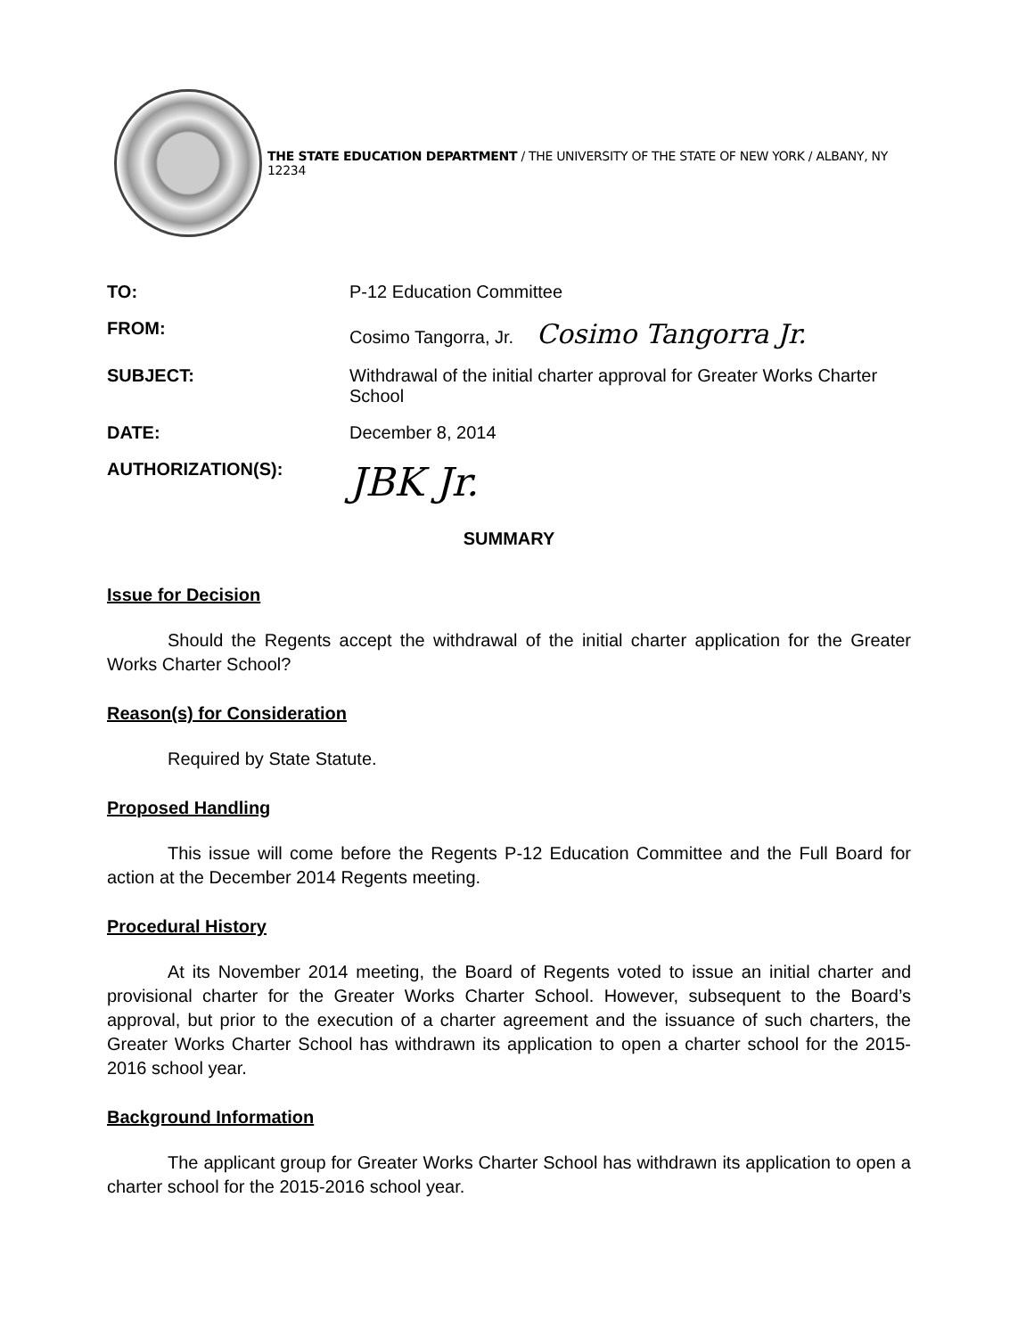THE STATE EDUCATION DEPARTMENT / THE UNIVERSITY OF THE STATE OF NEW YORK / ALBANY, NY 12234
TO: P-12 Education Committee
FROM: Cosimo Tangorra, Jr. Cosimo Tangorra Jr.
SUBJECT: Withdrawal of the initial charter approval for Greater Works Charter School
DATE: December 8, 2014
AUTHORIZATION(S):
JBK Jr.
SUMMARY
Issue for Decision
Should the Regents accept the withdrawal of the initial charter application for the Greater Works Charter School?
Reason(s) for Consideration
Required by State Statute.
Proposed Handling
This issue will come before the Regents P-12 Education Committee and the Full Board for action at the December 2014 Regents meeting.
Procedural History
At its November 2014 meeting, the Board of Regents voted to issue an initial charter and provisional charter for the Greater Works Charter School. However, subsequent to the Board’s approval, but prior to the execution of a charter agreement and the issuance of such charters, the Greater Works Charter School has withdrawn its application to open a charter school for the 2015-2016 school year.
Background Information
The applicant group for Greater Works Charter School has withdrawn its application to open a charter school for the 2015-2016 school year.